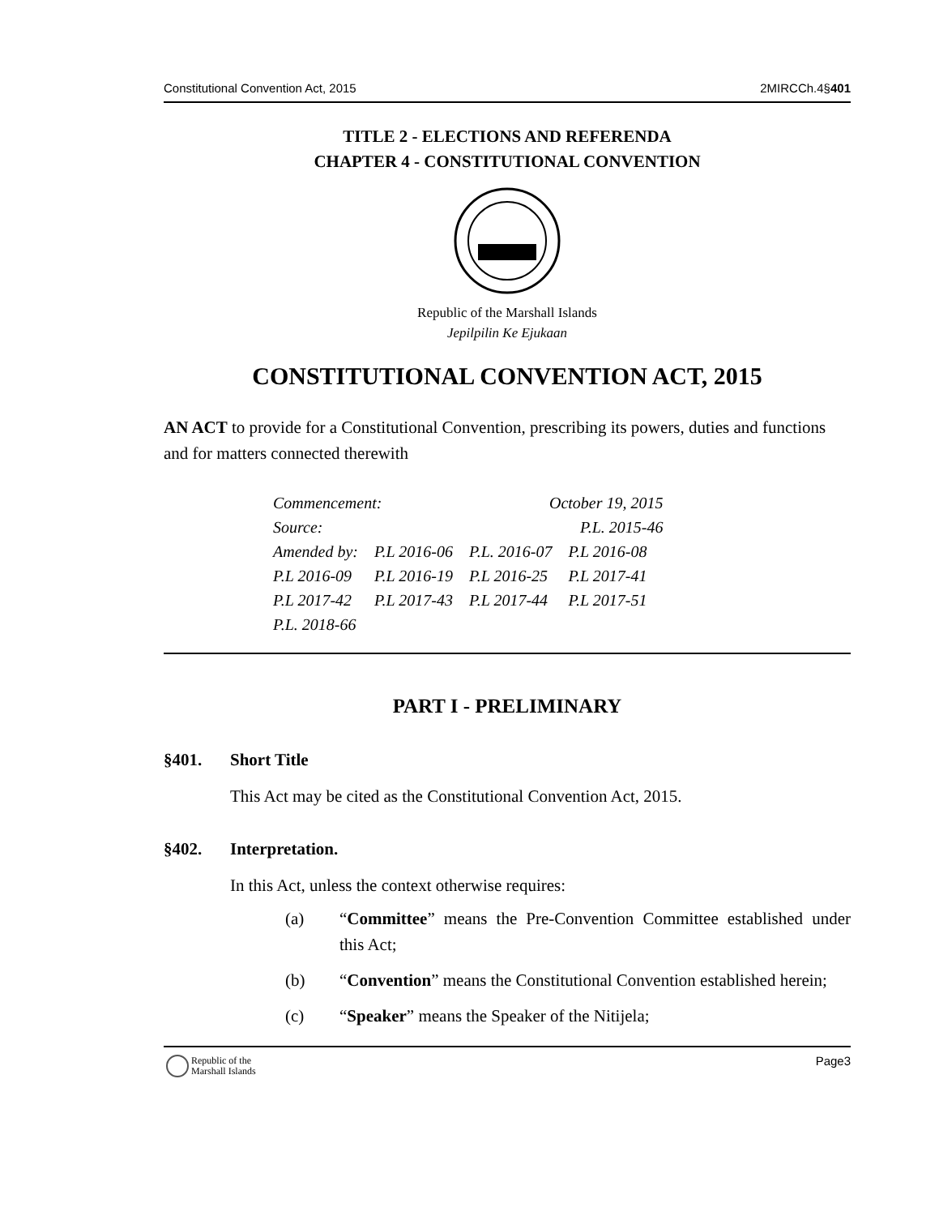Constitutional Convention Act, 2015 2MIRCCh.4§401
TITLE 2 - ELECTIONS AND REFERENDA
CHAPTER 4 - CONSTITUTIONAL CONVENTION
Republic of the Marshall Islands
Jepilpilin Ke Ejukaan
CONSTITUTIONAL CONVENTION ACT, 2015
AN ACT to provide for a Constitutional Convention, prescribing its powers, duties and functions and for matters connected therewith
| Commencement: | | October 19, 2015 | |
| Source: | | P.L. 2015-46 | |
| Amended by: | P.L 2016-06 | P.L. 2016-07 | P.L 2016-08 |
| P.L 2016-09 | P.L 2016-19 | P.L 2016-25 | P.L 2017-41 |
| P.L 2017-42 | P.L 2017-43 | P.L 2017-44 | P.L 2017-51 |
| P.L. 2018-66 | | | |
PART I - PRELIMINARY
§401. Short Title
This Act may be cited as the Constitutional Convention Act, 2015.
§402. Interpretation.
In this Act, unless the context otherwise requires:
(a) “Committee” means the Pre-Convention Committee established under this Act;
(b) “Convention” means the Constitutional Convention established herein;
(c) “Speaker” means the Speaker of the Nitijela;
Republic of the
Marshall Islands
Page3